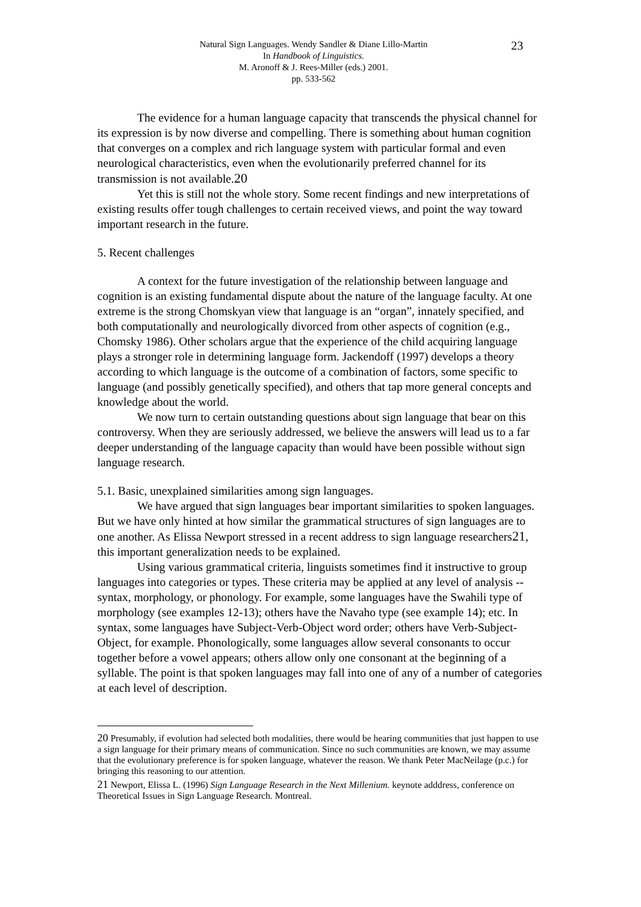Natural Sign Languages. Wendy Sandler & Diane Lillo-Martin
In Handbook of Linguistics.
M. Aronoff & J. Rees-Miller (eds.) 2001.
pp. 533-562
23
The evidence for a human language capacity that transcends the physical channel for its expression is by now diverse and compelling. There is something about human cognition that converges on a complex and rich language system with particular formal and even neurological characteristics, even when the evolutionarily preferred channel for its transmission is not available.20
Yet this is still not the whole story. Some recent findings and new interpretations of existing results offer tough challenges to certain received views, and point the way toward important research in the future.
5. Recent challenges
A context for the future investigation of the relationship between language and cognition is an existing fundamental dispute about the nature of the language faculty. At one extreme is the strong Chomskyan view that language is an “organ”, innately specified, and both computationally and neurologically divorced from other aspects of cognition (e.g., Chomsky 1986). Other scholars argue that the experience of the child acquiring language plays a stronger role in determining language form. Jackendoff (1997) develops a theory according to which language is the outcome of a combination of factors, some specific to language (and possibly genetically specified), and others that tap more general concepts and knowledge about the world.
We now turn to certain outstanding questions about sign language that bear on this controversy. When they are seriously addressed, we believe the answers will lead us to a far deeper understanding of the language capacity than would have been possible without sign language research.
5.1. Basic, unexplained similarities among sign languages.
We have argued that sign languages bear important similarities to spoken languages. But we have only hinted at how similar the grammatical structures of sign languages are to one another. As Elissa Newport stressed in a recent address to sign language researchers21, this important generalization needs to be explained.
Using various grammatical criteria, linguists sometimes find it instructive to group languages into categories or types. These criteria may be applied at any level of analysis -- syntax, morphology, or phonology. For example, some languages have the Swahili type of morphology (see examples 12-13); others have the Navaho type (see example 14); etc. In syntax, some languages have Subject-Verb-Object word order; others have Verb-Subject-Object, for example. Phonologically, some languages allow several consonants to occur together before a vowel appears; others allow only one consonant at the beginning of a syllable. The point is that spoken languages may fall into one of any of a number of categories at each level of description.
20 Presumably, if evolution had selected both modalities, there would be hearing communities that just happen to use a sign language for their primary means of communication. Since no such communities are known, we may assume that the evolutionary preference is for spoken language, whatever the reason. We thank Peter MacNeilage (p.c.) for bringing this reasoning to our attention.
21 Newport, Elissa L. (1996) Sign Language Research in the Next Millenium. keynote adddress, conference on Theoretical Issues in Sign Language Research. Montreal.